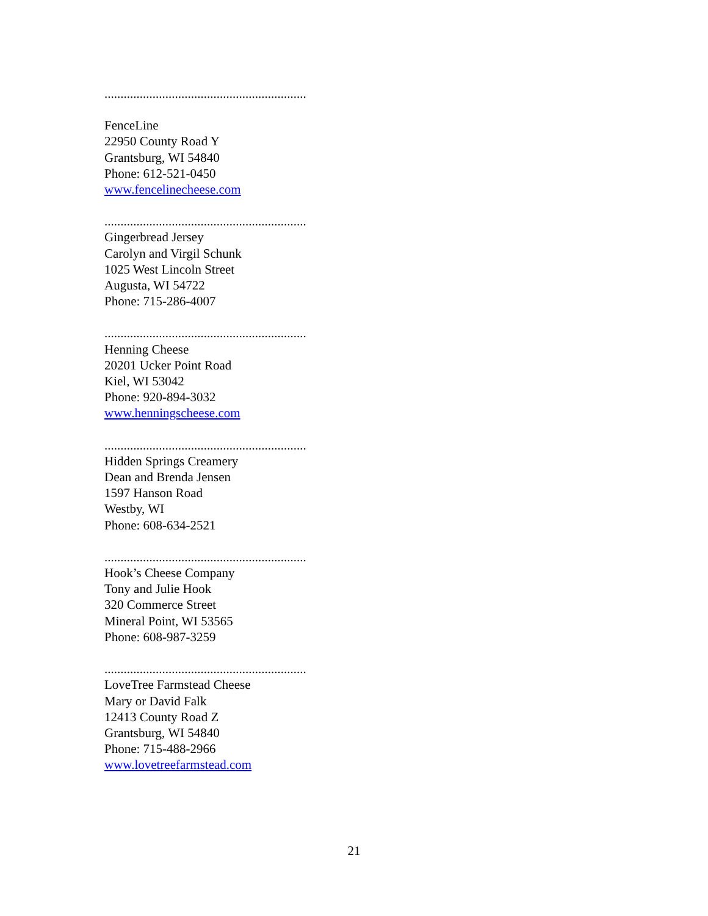...............................................................
FenceLine
22950 County Road Y
Grantsburg, WI 54840
Phone: 612-521-0450
www.fencelinecheese.com
...............................................................
Gingerbread Jersey
Carolyn and Virgil Schunk
1025 West Lincoln Street
Augusta, WI 54722
Phone: 715-286-4007
...............................................................
Henning Cheese
20201 Ucker Point Road
Kiel, WI 53042
Phone: 920-894-3032
www.henningscheese.com
...............................................................
Hidden Springs Creamery
Dean and Brenda Jensen
1597 Hanson Road
Westby, WI
Phone: 608-634-2521
...............................................................
Hook’s Cheese Company
Tony and Julie Hook
320 Commerce Street
Mineral Point, WI 53565
Phone: 608-987-3259
...............................................................
LoveTree Farmstead Cheese
Mary or David Falk
12413 County Road Z
Grantsburg, WI 54840
Phone: 715-488-2966
www.lovetreefarmstead.com
21